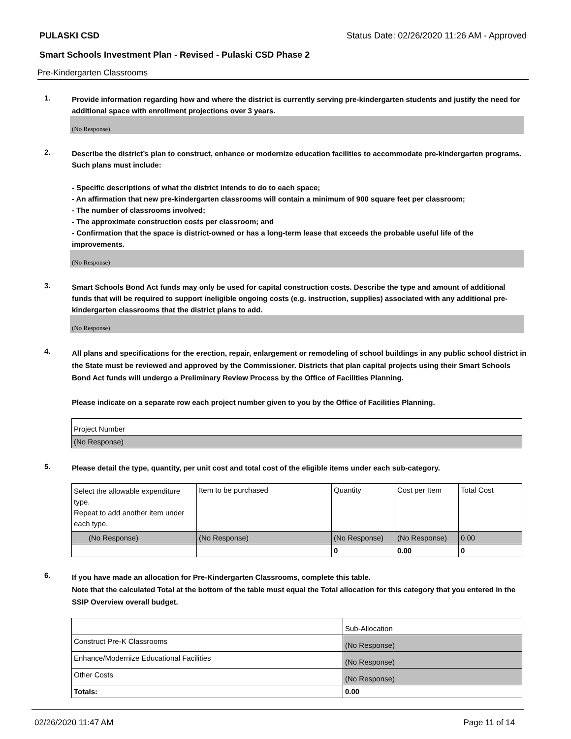PULASKI CSD Status Date: 02/26/2020 11:26 AM - Approved
Smart Schools Investment Plan - Revised - Pulaski CSD Phase 2
Pre-Kindergarten Classrooms
1.
Provide information regarding how and where the district is currently serving pre-kindergarten students and justify the need for additional space with enrollment projections over 3 years.
(No Response)
2.
Describe the district’s plan to construct, enhance or modernize education facilities to accommodate pre-kindergarten programs. Such plans must include:
- Specific descriptions of what the district intends to do to each space;
- An affirmation that new pre-kindergarten classrooms will contain a minimum of 900 square feet per classroom;
- The number of classrooms involved;
- The approximate construction costs per classroom; and
- Confirmation that the space is district-owned or has a long-term lease that exceeds the probable useful life of the improvements.
(No Response)
3.
Smart Schools Bond Act funds may only be used for capital construction costs. Describe the type and amount of additional funds that will be required to support ineligible ongoing costs (e.g. instruction, supplies) associated with any additional pre-kindergarten classrooms that the district plans to add.
(No Response)
4.
All plans and specifications for the erection, repair, enlargement or remodeling of school buildings in any public school district in the State must be reviewed and approved by the Commissioner. Districts that plan capital projects using their Smart Schools Bond Act funds will undergo a Preliminary Review Process by the Office of Facilities Planning.
Please indicate on a separate row each project number given to you by the Office of Facilities Planning.
| Project Number |
| (No Response) |
5.
Please detail the type, quantity, per unit cost and total cost of the eligible items under each sub-category.
| Select the allowable expenditure type. Repeat to add another item under each type. | Item to be purchased | Quantity | Cost per Item | Total Cost |
| (No Response) | (No Response) | (No Response) | (No Response) | 0.00 |
| | | 0 | 0.00 | 0 |
6.
If you have made an allocation for Pre-Kindergarten Classrooms, complete this table.
Note that the calculated Total at the bottom of the table must equal the Total allocation for this category that you entered in the SSIP Overview overall budget.
| | Sub-Allocation |
| Construct Pre-K Classrooms | (No Response) |
| Enhance/Modernize Educational Facilities | (No Response) |
| Other Costs | (No Response) |
| Totals: | 0.00 |
02/26/2020 11:47 AM Page 11 of 14